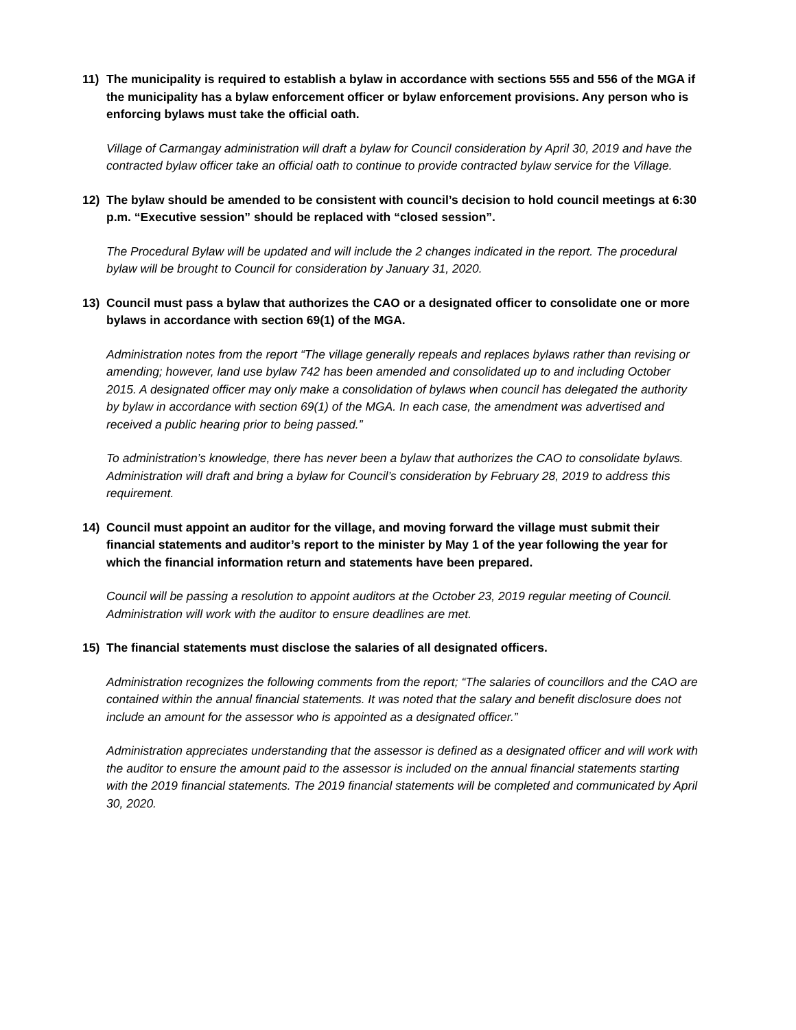11) The municipality is required to establish a bylaw in accordance with sections 555 and 556 of the MGA if the municipality has a bylaw enforcement officer or bylaw enforcement provisions. Any person who is enforcing bylaws must take the official oath.
Village of Carmangay administration will draft a bylaw for Council consideration by April 30, 2019 and have the contracted bylaw officer take an official oath to continue to provide contracted bylaw service for the Village.
12) The bylaw should be amended to be consistent with council’s decision to hold council meetings at 6:30 p.m. “Executive session” should be replaced with “closed session”.
The Procedural Bylaw will be updated and will include the 2 changes indicated in the report. The procedural bylaw will be brought to Council for consideration by January 31, 2020.
13) Council must pass a bylaw that authorizes the CAO or a designated officer to consolidate one or more bylaws in accordance with section 69(1) of the MGA.
Administration notes from the report “The village generally repeals and replaces bylaws rather than revising or amending; however, land use bylaw 742 has been amended and consolidated up to and including October 2015. A designated officer may only make a consolidation of bylaws when council has delegated the authority by bylaw in accordance with section 69(1) of the MGA. In each case, the amendment was advertised and received a public hearing prior to being passed.”
To administration’s knowledge, there has never been a bylaw that authorizes the CAO to consolidate bylaws. Administration will draft and bring a bylaw for Council’s consideration by February 28, 2019 to address this requirement.
14) Council must appoint an auditor for the village, and moving forward the village must submit their financial statements and auditor’s report to the minister by May 1 of the year following the year for which the financial information return and statements have been prepared.
Council will be passing a resolution to appoint auditors at the October 23, 2019 regular meeting of Council. Administration will work with the auditor to ensure deadlines are met.
15) The financial statements must disclose the salaries of all designated officers.
Administration recognizes the following comments from the report; “The salaries of councillors and the CAO are contained within the annual financial statements. It was noted that the salary and benefit disclosure does not include an amount for the assessor who is appointed as a designated officer.”
Administration appreciates understanding that the assessor is defined as a designated officer and will work with the auditor to ensure the amount paid to the assessor is included on the annual financial statements starting with the 2019 financial statements. The 2019 financial statements will be completed and communicated by April 30, 2020.